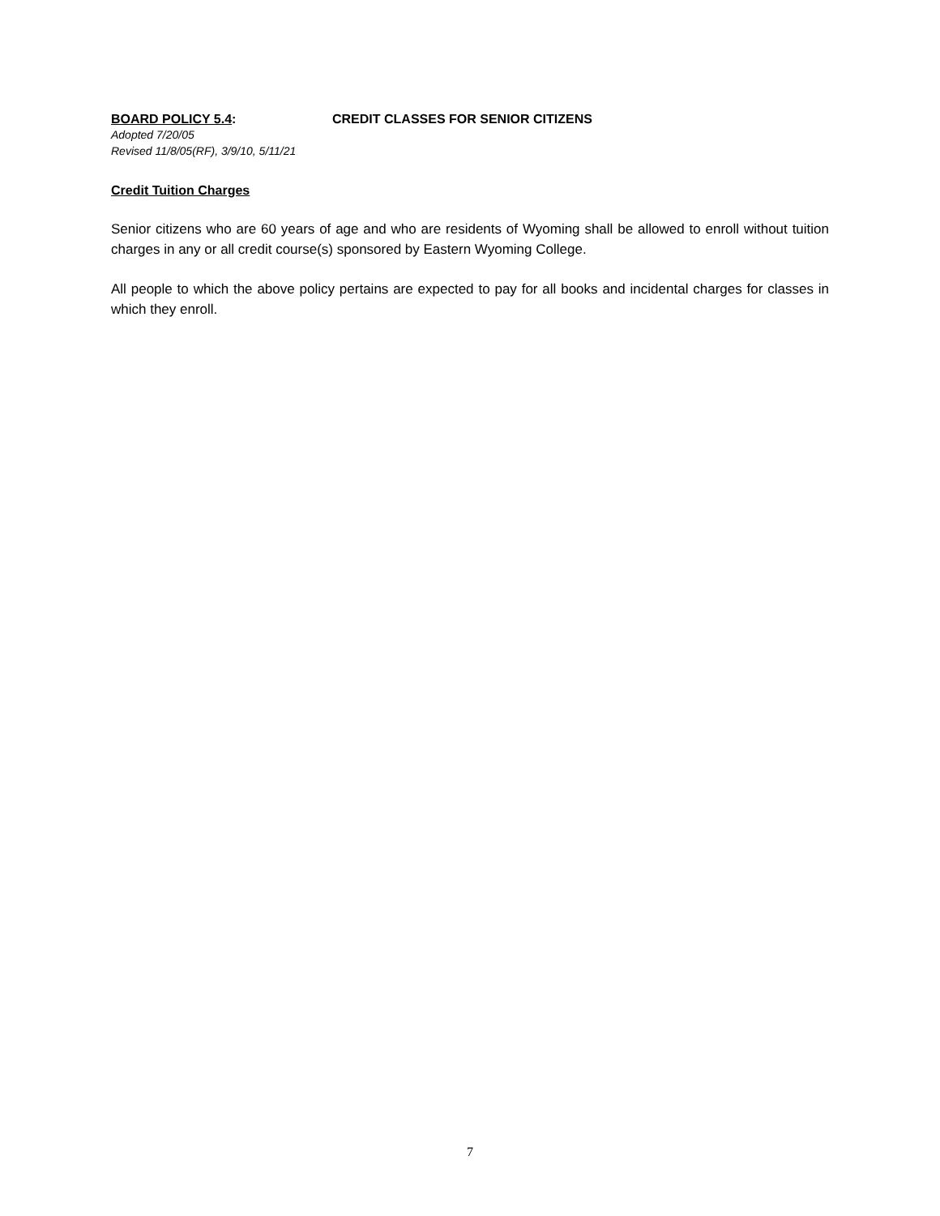BOARD POLICY 5.4: CREDIT CLASSES FOR SENIOR CITIZENS
Adopted 7/20/05
Revised 11/8/05(RF), 3/9/10, 5/11/21
Credit Tuition Charges
Senior citizens who are 60 years of age and who are residents of Wyoming shall be allowed to enroll without tuition charges in any or all credit course(s) sponsored by Eastern Wyoming College.
All people to which the above policy pertains are expected to pay for all books and incidental charges for classes in which they enroll.
7